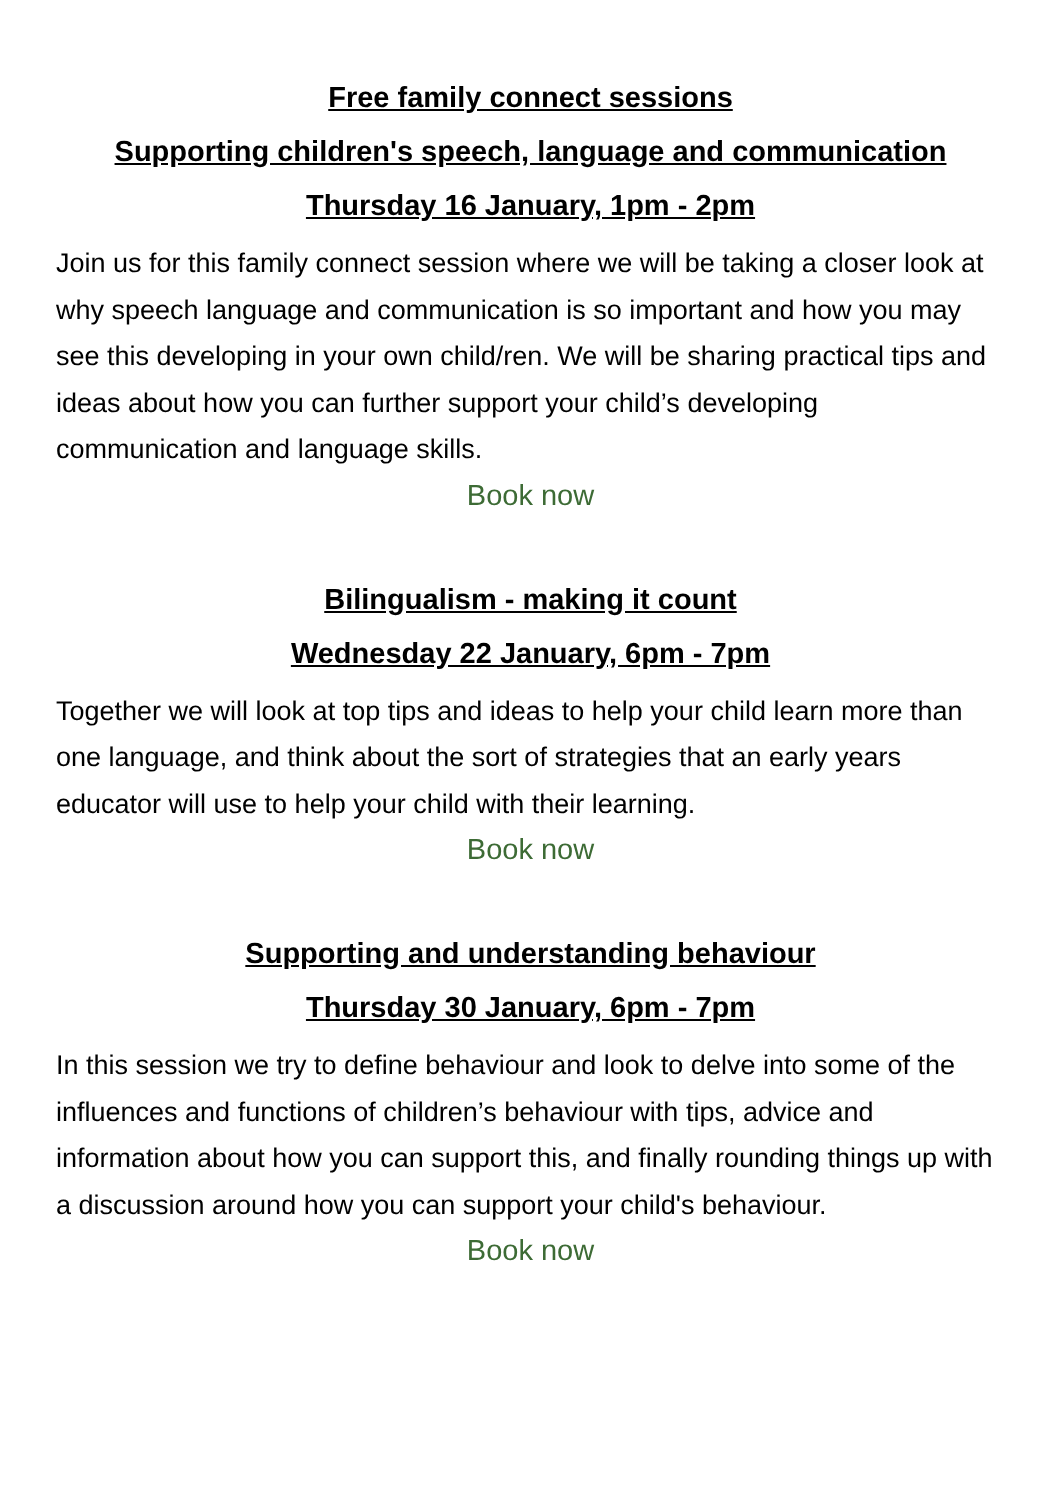Free family connect sessions
Supporting children's speech, language and communication
Thursday 16 January, 1pm - 2pm
Join us for this family connect session where we will be taking a closer look at why speech language and communication is so important and how you may see this developing in your own child/ren. We will be sharing practical tips and ideas about how you can further support your child’s developing communication and language skills.
Book now
Bilingualism - making it count
Wednesday 22 January, 6pm - 7pm
Together we will look at top tips and ideas to help your child learn more than one language, and think about the sort of strategies that an early years educator will use to help your child with their learning.
Book now
Supporting and understanding behaviour
Thursday 30 January, 6pm - 7pm
In this session we try to define behaviour and look to delve into some of the influences and functions of children’s behaviour with tips, advice and information about how you can support this, and finally rounding things up with a discussion around how you can support your child's behaviour.
Book now